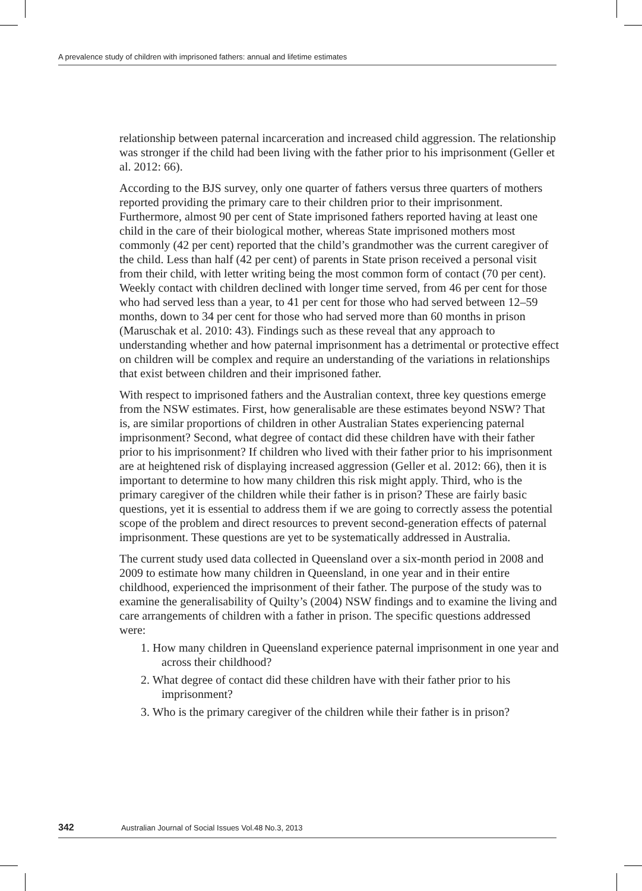A prevalence study of children with imprisoned fathers: annual and lifetime estimates
relationship between paternal incarceration and increased child aggression. The relationship was stronger if the child had been living with the father prior to his imprisonment (Geller et al. 2012: 66).
According to the BJS survey, only one quarter of fathers versus three quarters of mothers reported providing the primary care to their children prior to their imprisonment. Furthermore, almost 90 per cent of State imprisoned fathers reported having at least one child in the care of their biological mother, whereas State imprisoned mothers most commonly (42 per cent) reported that the child’s grandmother was the current caregiver of the child. Less than half (42 per cent) of parents in State prison received a personal visit from their child, with letter writing being the most common form of contact (70 per cent). Weekly contact with children declined with longer time served, from 46 per cent for those who had served less than a year, to 41 per cent for those who had served between 12–59 months, down to 34 per cent for those who had served more than 60 months in prison (Maruschak et al. 2010: 43). Findings such as these reveal that any approach to understanding whether and how paternal imprisonment has a detrimental or protective effect on children will be complex and require an understanding of the variations in relationships that exist between children and their imprisoned father.
With respect to imprisoned fathers and the Australian context, three key questions emerge from the NSW estimates. First, how generalisable are these estimates beyond NSW? That is, are similar proportions of children in other Australian States experiencing paternal imprisonment? Second, what degree of contact did these children have with their father prior to his imprisonment? If children who lived with their father prior to his imprisonment are at heightened risk of displaying increased aggression (Geller et al. 2012: 66), then it is important to determine to how many children this risk might apply. Third, who is the primary caregiver of the children while their father is in prison? These are fairly basic questions, yet it is essential to address them if we are going to correctly assess the potential scope of the problem and direct resources to prevent second-generation effects of paternal imprisonment. These questions are yet to be systematically addressed in Australia.
The current study used data collected in Queensland over a six-month period in 2008 and 2009 to estimate how many children in Queensland, in one year and in their entire childhood, experienced the imprisonment of their father. The purpose of the study was to examine the generalisability of Quilty’s (2004) NSW findings and to examine the living and care arrangements of children with a father in prison. The specific questions addressed were:
1. How many children in Queensland experience paternal imprisonment in one year and across their childhood?
2. What degree of contact did these children have with their father prior to his imprisonment?
3. Who is the primary caregiver of the children while their father is in prison?
342 Australian Journal of Social Issues Vol.48 No.3, 2013